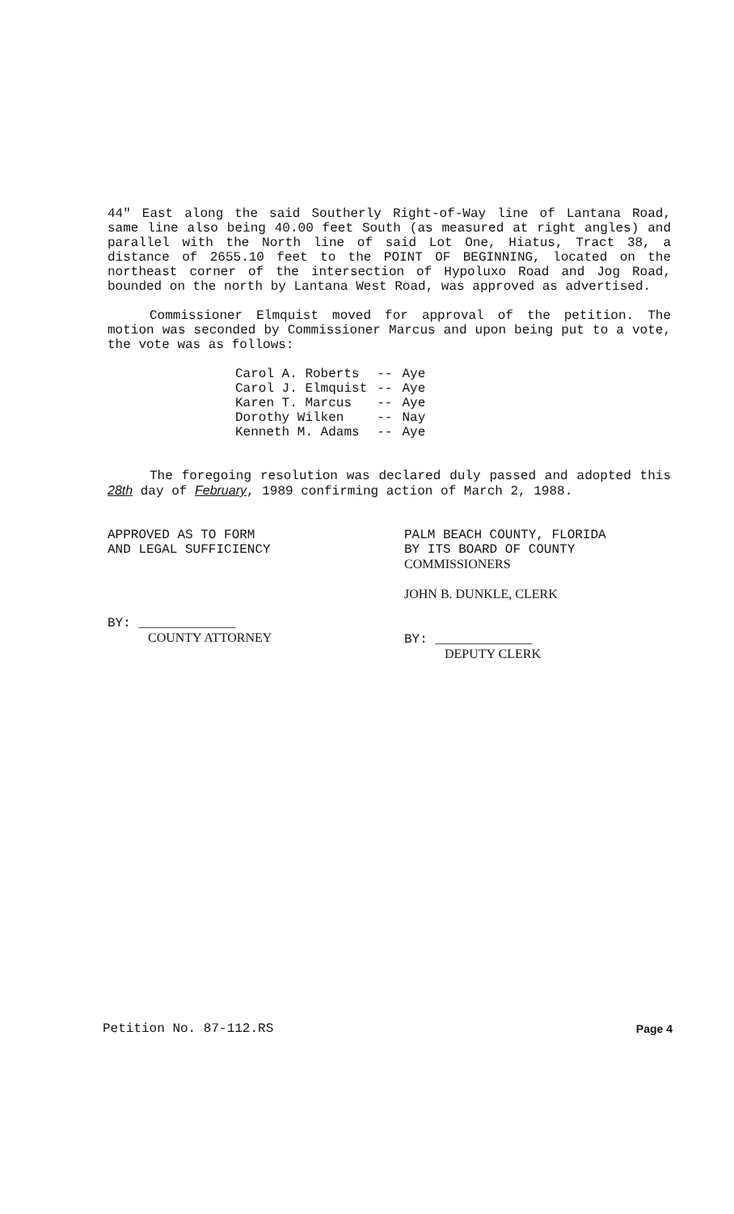44" East along the said Southerly Right-of-Way line of Lantana Road, same line also being 40.00 feet South (as measured at right angles) and parallel with the North line of said Lot One, Hiatus, Tract 38, a distance of 2655.10 feet to the POINT OF BEGINNING, located on the northeast corner of the intersection of Hypoluxo Road and Jog Road, bounded on the north by Lantana West Road, was approved as advertised.
Commissioner Elmquist moved for approval of the petition. The motion was seconded by Commissioner Marcus and upon being put to a vote, the vote was as follows:
| Carol A. Roberts | -- | Aye |
| Carol J. Elmquist | -- | Aye |
| Karen T. Marcus | -- | Aye |
| Dorothy Wilken | -- | Nay |
| Kenneth M. Adams | -- | Aye |
The foregoing resolution was declared duly passed and adopted this 28th day of February, 1989 confirming action of March 2, 1988.
APPROVED AS TO FORM
AND LEGAL SUFFICIENCY
BY: _______________
COUNTY ATTORNEY
PALM BEACH COUNTY, FLORIDA
BY ITS BOARD OF COUNTY
COMMISSIONERS
JOHN B. DUNKLE, CLERK
BY: _______________
DEPUTY CLERK
Petition No. 87-112.RS Page 4